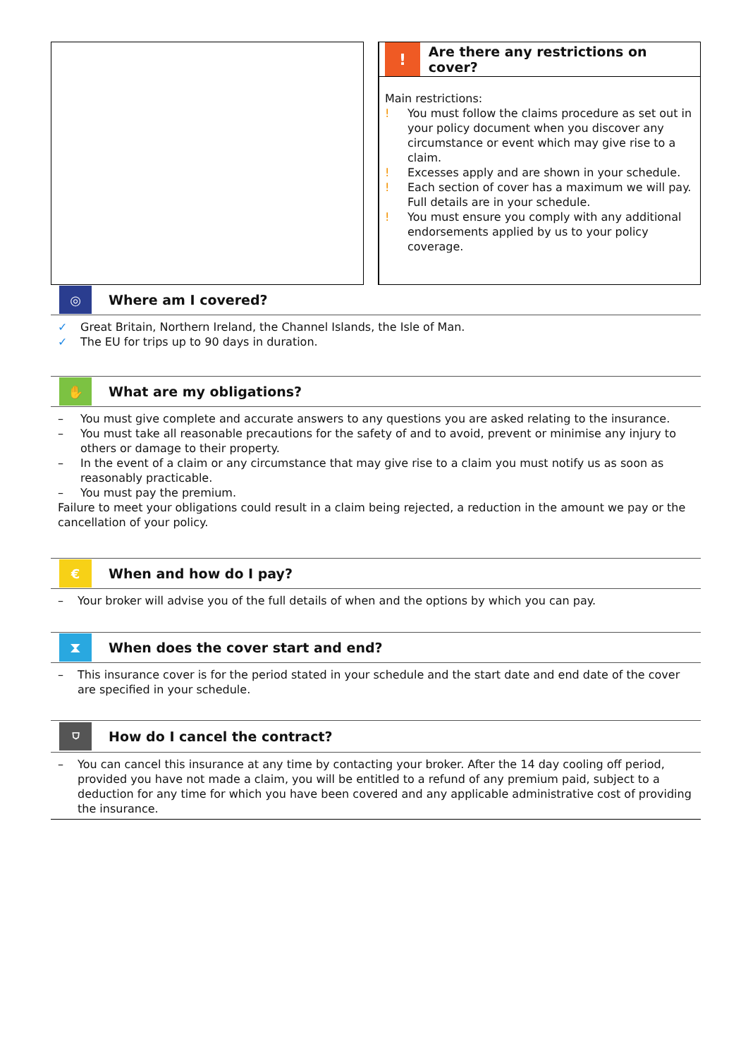!
Are there any restrictions on cover?
Main restrictions:
! You must follow the claims procedure as set out in your policy document when you discover any circumstance or event which may give rise to a claim.
! Excesses apply and are shown in your schedule.
! Each section of cover has a maximum we will pay. Full details are in your schedule.
! You must ensure you comply with any additional endorsements applied by us to your policy coverage.
◎
Where am I covered?
✓ Great Britain, Northern Ireland, the Channel Islands, the Isle of Man.
✓ The EU for trips up to 90 days in duration.
✋
What are my obligations?
– You must give complete and accurate answers to any questions you are asked relating to the insurance.
– You must take all reasonable precautions for the safety of and to avoid, prevent or minimise any injury to others or damage to their property.
– In the event of a claim or any circumstance that may give rise to a claim you must notify us as soon as reasonably practicable.
– You must pay the premium.
Failure to meet your obligations could result in a claim being rejected, a reduction in the amount we pay or the cancellation of your policy.
€
When and how do I pay?
– Your broker will advise you of the full details of when and the options by which you can pay.
⧗
When does the cover start and end?
– This insurance cover is for the period stated in your schedule and the start date and end date of the cover are specified in your schedule.
⛉
How do I cancel the contract?
– You can cancel this insurance at any time by contacting your broker. After the 14 day cooling off period, provided you have not made a claim, you will be entitled to a refund of any premium paid, subject to a deduction for any time for which you have been covered and any applicable administrative cost of providing the insurance.